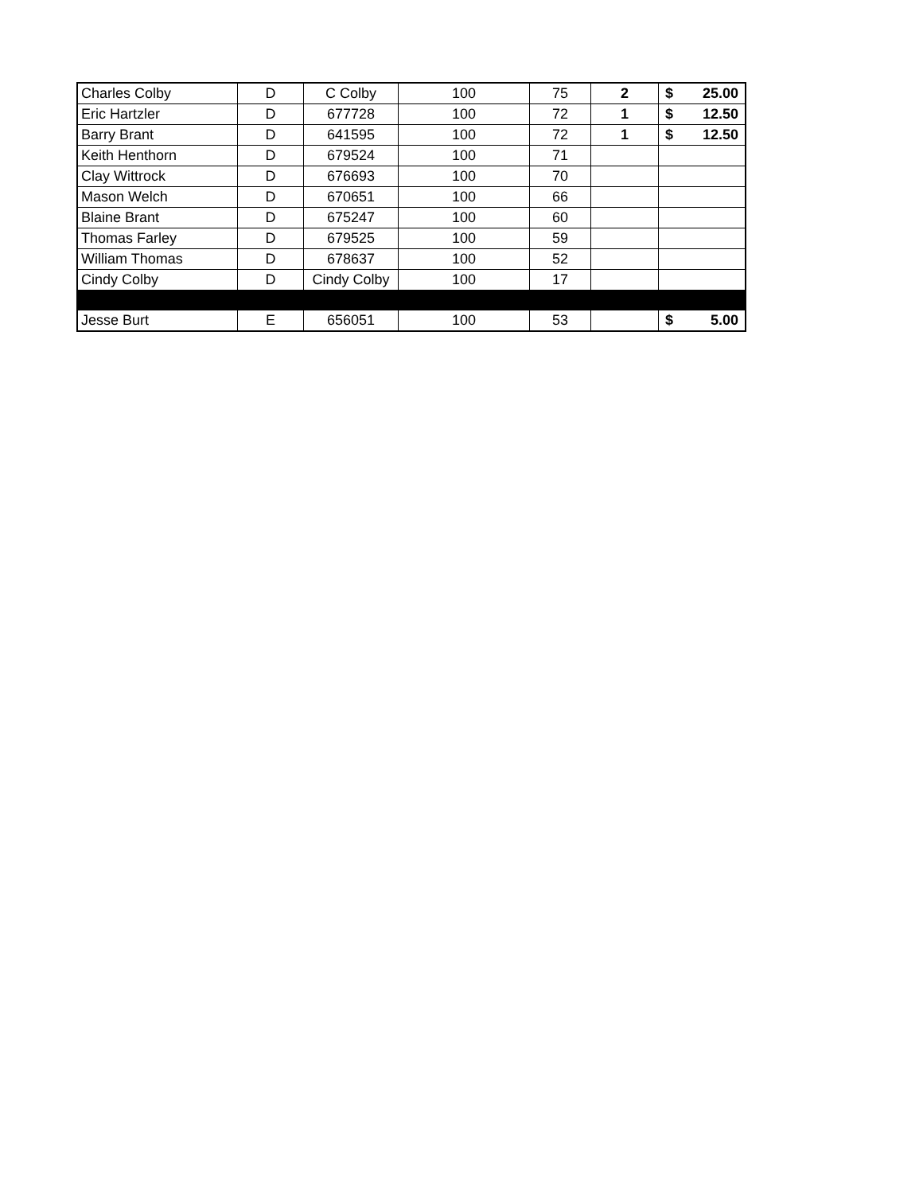| Charles Colby | D | C Colby | 100 | 75 | 2 | $ 25.00 |
| Eric Hartzler | D | 677728 | 100 | 72 | 1 | $ 12.50 |
| Barry Brant | D | 641595 | 100 | 72 | 1 | $ 12.50 |
| Keith Henthorn | D | 679524 | 100 | 71 | | |
| Clay Wittrock | D | 676693 | 100 | 70 | | |
| Mason Welch | D | 670651 | 100 | 66 | | |
| Blaine Brant | D | 675247 | 100 | 60 | | |
| Thomas Farley | D | 679525 | 100 | 59 | | |
| William Thomas | D | 678637 | 100 | 52 | | |
| Cindy Colby | D | Cindy Colby | 100 | 17 | | |
| Jesse Burt | E | 656051 | 100 | 53 | | $ 5.00 |